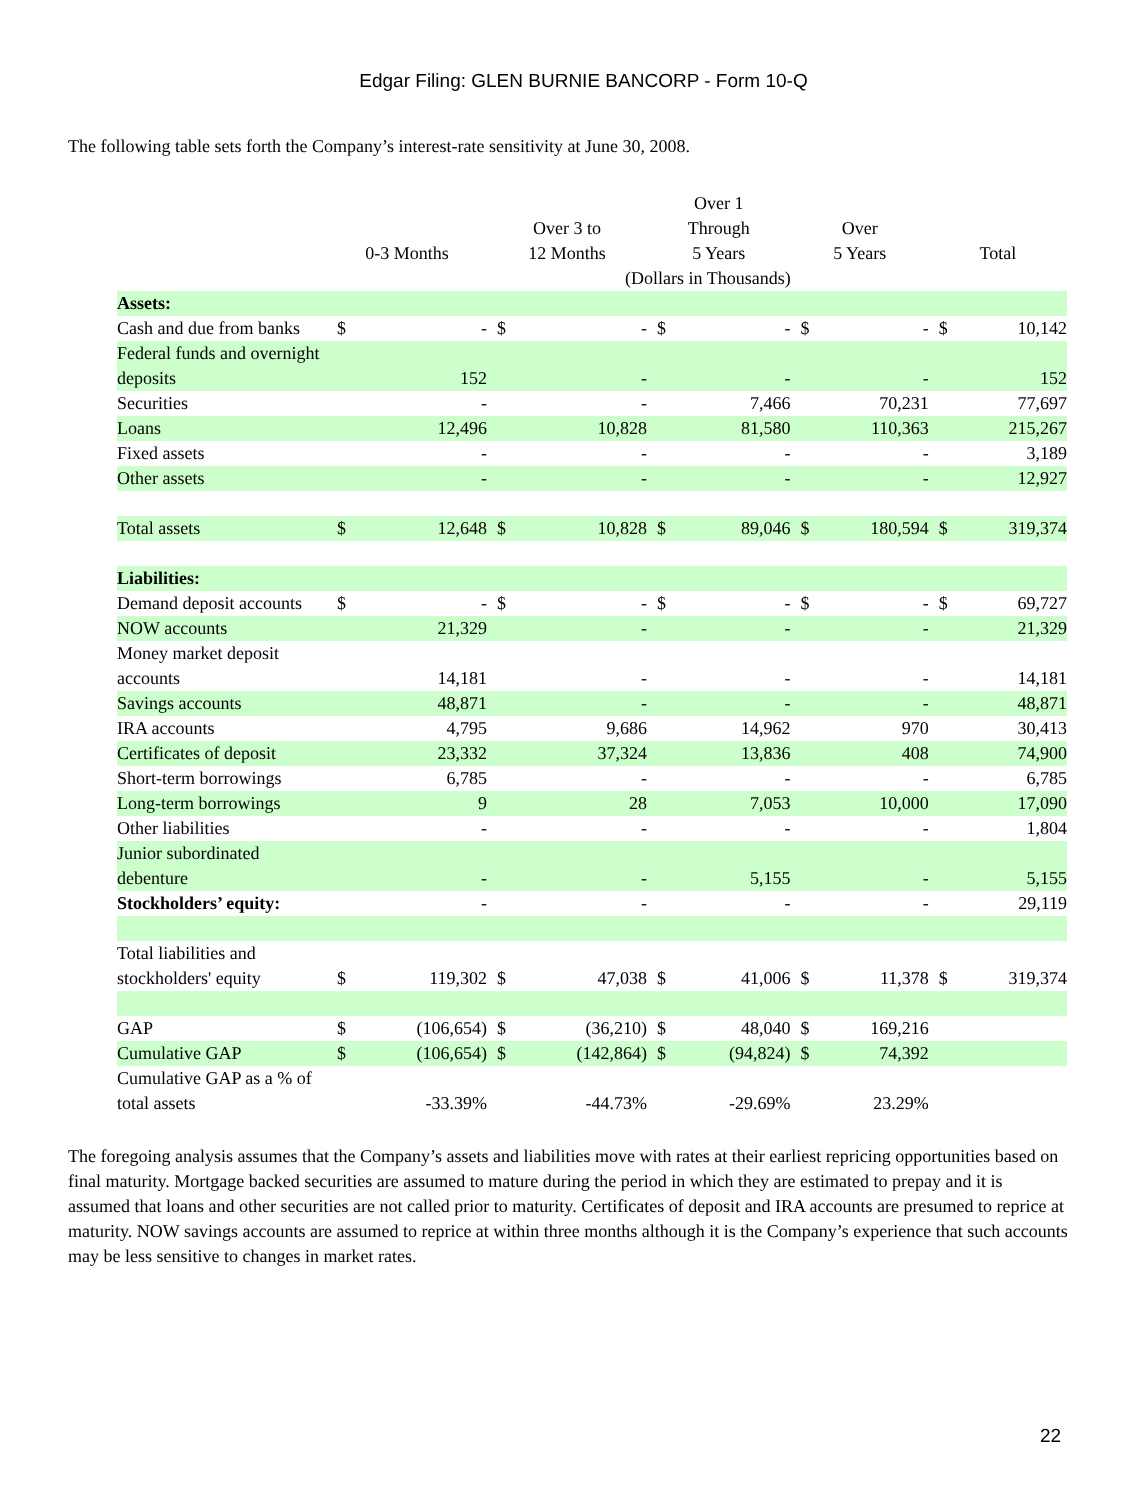Edgar Filing: GLEN BURNIE BANCORP - Form 10-Q
The following table sets forth the Company’s interest-rate sensitivity at June 30, 2008.
| | 0-3 Months | | Over 3 to 12 Months | | Over 1 Through 5 Years | | Over 5 Years | | Total | |
| --- | --- | --- | --- | --- | --- | --- | --- | --- | --- | --- |
| | | | (Dollars in Thousands) | | | | | | | |
| Assets: | | | | | | | | | | |
| Cash and due from banks | $ | - | $ | - | $ | - | $ | - | $ | 10,142 |
| Federal funds and overnight deposits | | 152 | | - | | - | | - | | 152 |
| Securities | | - | | - | | 7,466 | | 70,231 | | 77,697 |
| Loans | | 12,496 | | 10,828 | | 81,580 | | 110,363 | | 215,267 |
| Fixed assets | | - | | - | | - | | - | | 3,189 |
| Other assets | | - | | - | | - | | - | | 12,927 |
| Total assets | $ | 12,648 | $ | 10,828 | $ | 89,046 | $ | 180,594 | $ | 319,374 |
| Liabilities: | | | | | | | | | | |
| Demand deposit accounts | $ | - | $ | - | $ | - | $ | - | $ | 69,727 |
| NOW accounts | | 21,329 | | - | | - | | - | | 21,329 |
| Money market deposit accounts | | 14,181 | | - | | - | | - | | 14,181 |
| Savings accounts | | 48,871 | | - | | - | | - | | 48,871 |
| IRA accounts | | 4,795 | | 9,686 | | 14,962 | | 970 | | 30,413 |
| Certificates of deposit | | 23,332 | | 37,324 | | 13,836 | | 408 | | 74,900 |
| Short-term borrowings | | 6,785 | | - | | - | | - | | 6,785 |
| Long-term borrowings | | 9 | | 28 | | 7,053 | | 10,000 | | 17,090 |
| Other liabilities | | - | | - | | - | | - | | 1,804 |
| Junior subordinated debenture | | - | | - | | 5,155 | | - | | 5,155 |
| Stockholders’ equity: | | - | | - | | - | | - | | 29,119 |
| Total liabilities and stockholders' equity | $ | 119,302 | $ | 47,038 | $ | 41,006 | $ | 11,378 | $ | 319,374 |
| GAP | $ | (106,654) | $ | (36,210) | $ | 48,040 | $ | 169,216 | | |
| Cumulative GAP | $ | (106,654) | $ | (142,864) | $ | (94,824) | $ | 74,392 | | |
| Cumulative GAP as a % of total assets | | -33.39% | | -44.73% | | -29.69% | | 23.29% | | |
The foregoing analysis assumes that the Company’s assets and liabilities move with rates at their earliest repricing opportunities based on final maturity. Mortgage backed securities are assumed to mature during the period in which they are estimated to prepay and it is assumed that loans and other securities are not called prior to maturity. Certificates of deposit and IRA accounts are presumed to reprice at maturity. NOW savings accounts are assumed to reprice at within three months although it is the Company’s experience that such accounts may be less sensitive to changes in market rates.
22